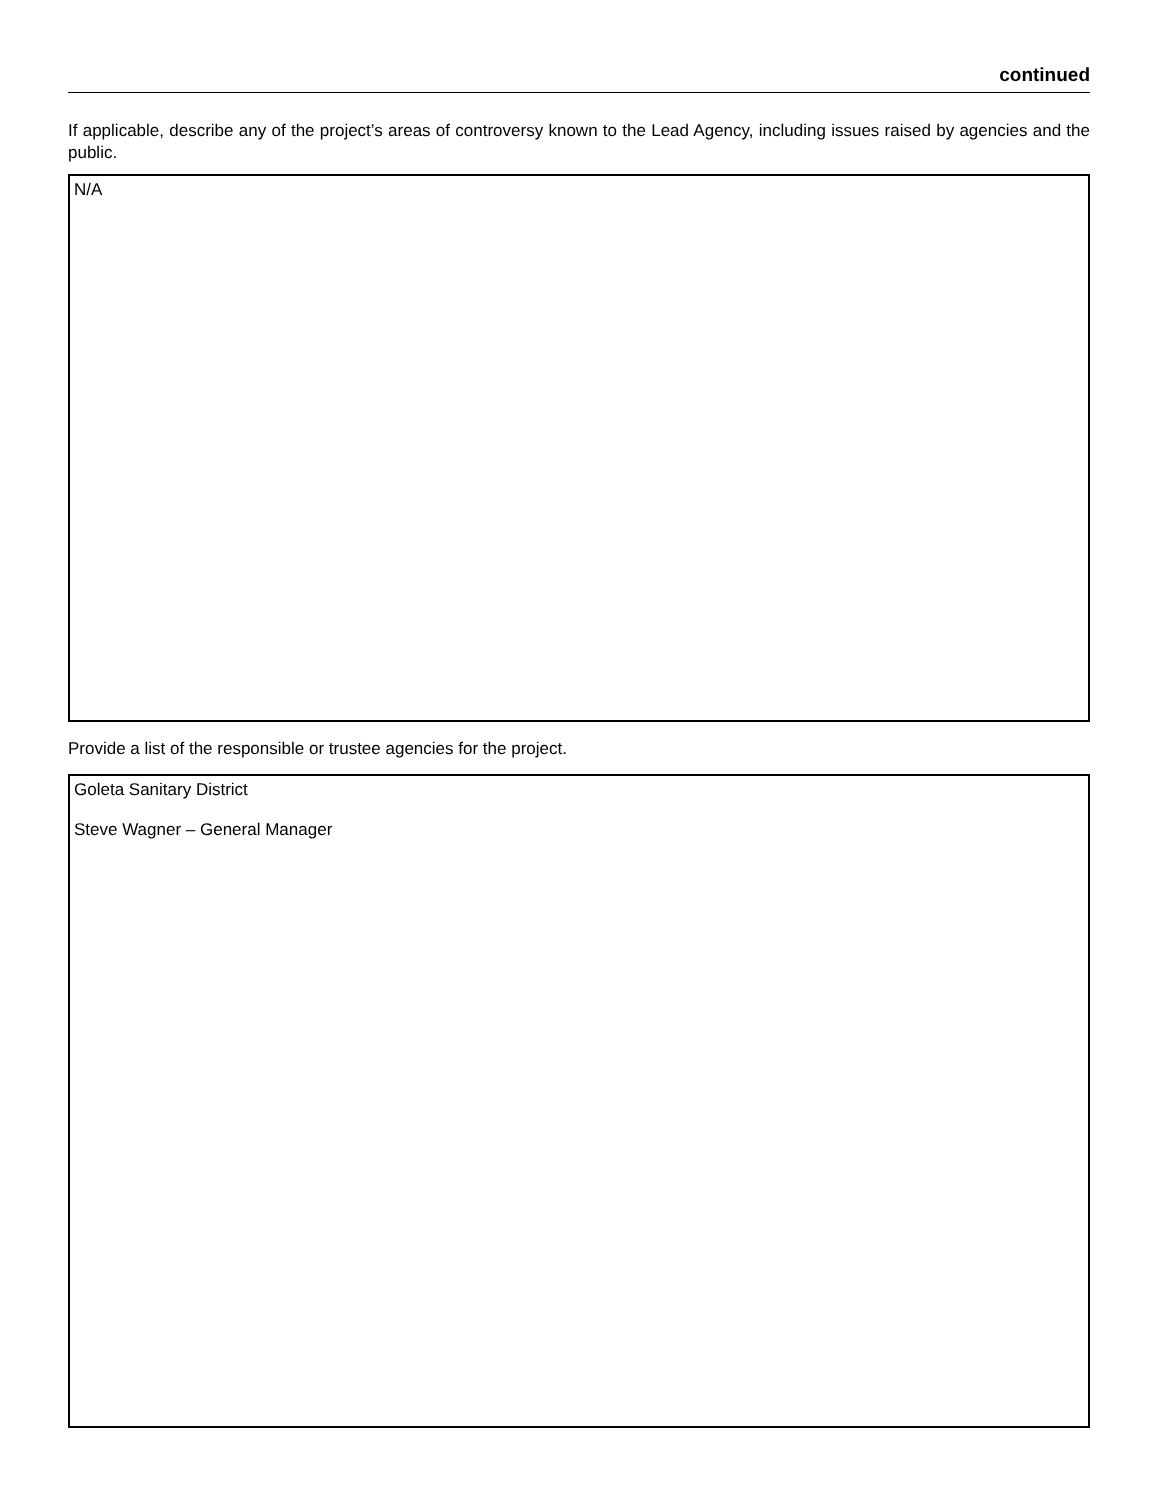continued
If applicable, describe any of the project’s areas of controversy known to the Lead Agency, including issues raised by agencies and the public.
N/A
Provide a list of the responsible or trustee agencies for the project.
Goleta Sanitary District
Steve Wagner – General Manager